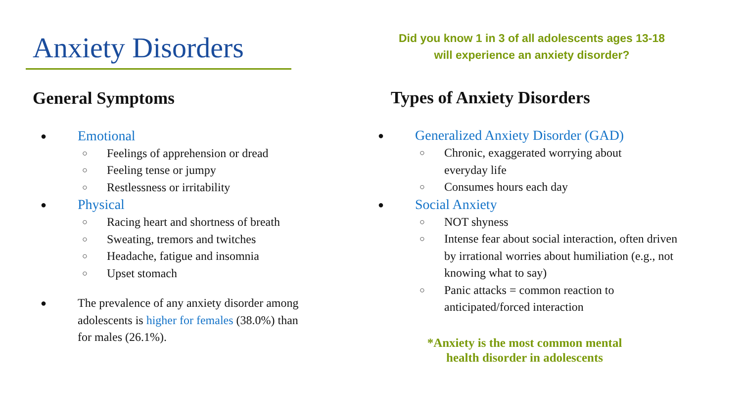Anxiety Disorders
General Symptoms
● Emotional
○ Feelings of apprehension or dread
○ Feeling tense or jumpy
○ Restlessness or irritability
● Physical
○ Racing heart and shortness of breath
○ Sweating, tremors and twitches
○ Headache, fatigue and insomnia
○ Upset stomach
● The prevalence of any anxiety disorder among adolescents is higher for females (38.0%) than for males (26.1%).
Did you know 1 in 3 of all adolescents ages 13-18
will experience an anxiety disorder?
Types of Anxiety Disorders
● Generalized Anxiety Disorder (GAD)
○ Chronic, exaggerated worrying about everyday life
○ Consumes hours each day
● Social Anxiety
○ NOT shyness
○ Intense fear about social interaction, often driven by irrational worries about humiliation (e.g., not knowing what to say)
○ Panic attacks = common reaction to anticipated/forced interaction
*Anxiety is the most common mental
health disorder in adolescents